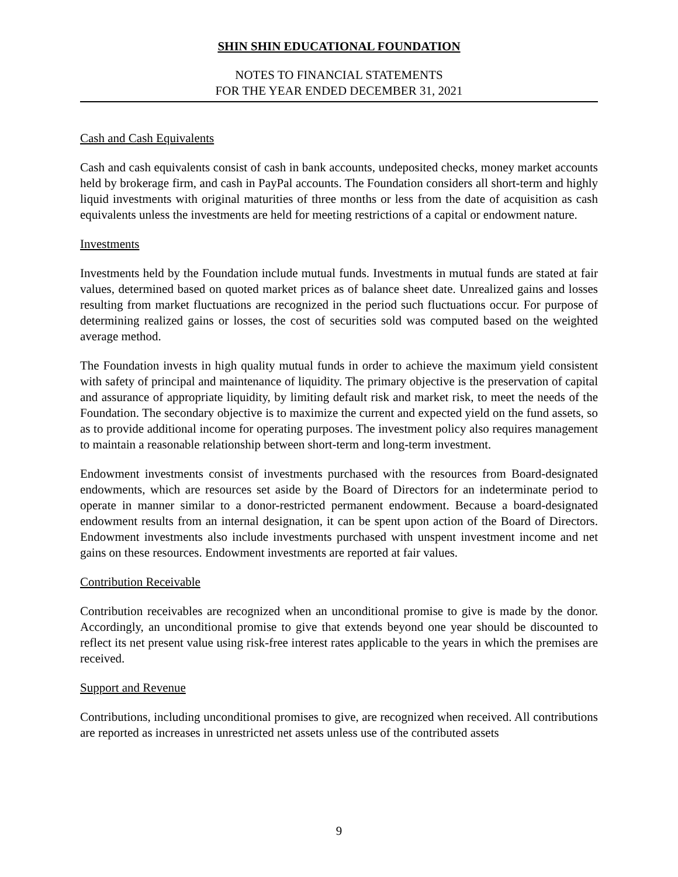SHIN SHIN EDUCATIONAL FOUNDATION
NOTES TO FINANCIAL STATEMENTS
FOR THE YEAR ENDED DECEMBER 31, 2021
Cash and Cash Equivalents
Cash and cash equivalents consist of cash in bank accounts, undeposited checks, money market accounts held by brokerage firm, and cash in PayPal accounts. The Foundation considers all short-term and highly liquid investments with original maturities of three months or less from the date of acquisition as cash equivalents unless the investments are held for meeting restrictions of a capital or endowment nature.
Investments
Investments held by the Foundation include mutual funds. Investments in mutual funds are stated at fair values, determined based on quoted market prices as of balance sheet date. Unrealized gains and losses resulting from market fluctuations are recognized in the period such fluctuations occur. For purpose of determining realized gains or losses, the cost of securities sold was computed based on the weighted average method.
The Foundation invests in high quality mutual funds in order to achieve the maximum yield consistent with safety of principal and maintenance of liquidity. The primary objective is the preservation of capital and assurance of appropriate liquidity, by limiting default risk and market risk, to meet the needs of the Foundation. The secondary objective is to maximize the current and expected yield on the fund assets, so as to provide additional income for operating purposes. The investment policy also requires management to maintain a reasonable relationship between short-term and long-term investment.
Endowment investments consist of investments purchased with the resources from Board-designated endowments, which are resources set aside by the Board of Directors for an indeterminate period to operate in manner similar to a donor-restricted permanent endowment. Because a board-designated endowment results from an internal designation, it can be spent upon action of the Board of Directors. Endowment investments also include investments purchased with unspent investment income and net gains on these resources. Endowment investments are reported at fair values.
Contribution Receivable
Contribution receivables are recognized when an unconditional promise to give is made by the donor. Accordingly, an unconditional promise to give that extends beyond one year should be discounted to reflect its net present value using risk-free interest rates applicable to the years in which the premises are received.
Support and Revenue
Contributions, including unconditional promises to give, are recognized when received. All contributions are reported as increases in unrestricted net assets unless use of the contributed assets
9